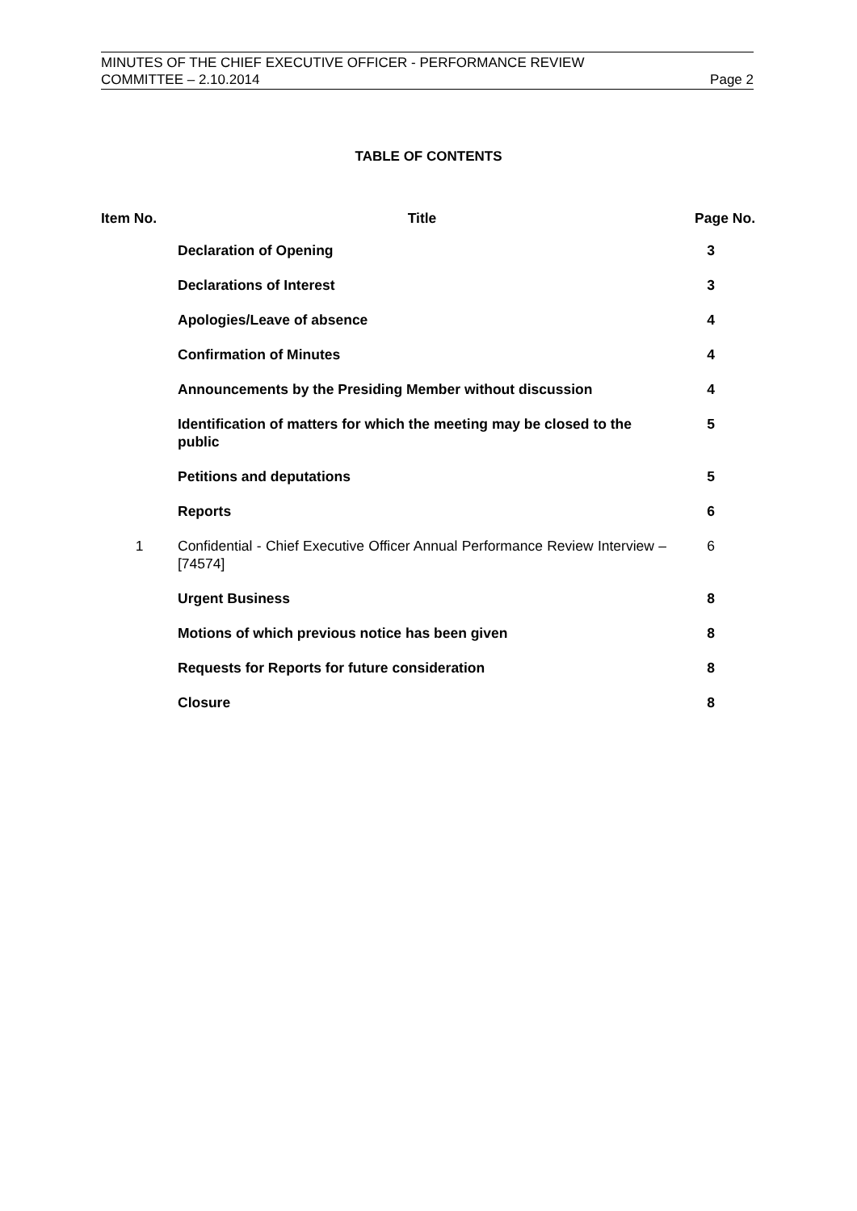MINUTES OF THE CHIEF EXECUTIVE OFFICER - PERFORMANCE REVIEW
COMMITTEE – 2.10.2014 Page 2
TABLE OF CONTENTS
| Item No. | Title | Page No. |
| --- | --- | --- |
| | Declaration of Opening | 3 |
| | Declarations of Interest | 3 |
| | Apologies/Leave of absence | 4 |
| | Confirmation of Minutes | 4 |
| | Announcements by the Presiding Member without discussion | 4 |
| | Identification of matters for which the meeting may be closed to the public | 5 |
| | Petitions and deputations | 5 |
| | Reports | 6 |
| 1 | Confidential - Chief Executive Officer Annual Performance Review Interview – [74574] | 6 |
| | Urgent Business | 8 |
| | Motions of which previous notice has been given | 8 |
| | Requests for Reports for future consideration | 8 |
| | Closure | 8 |